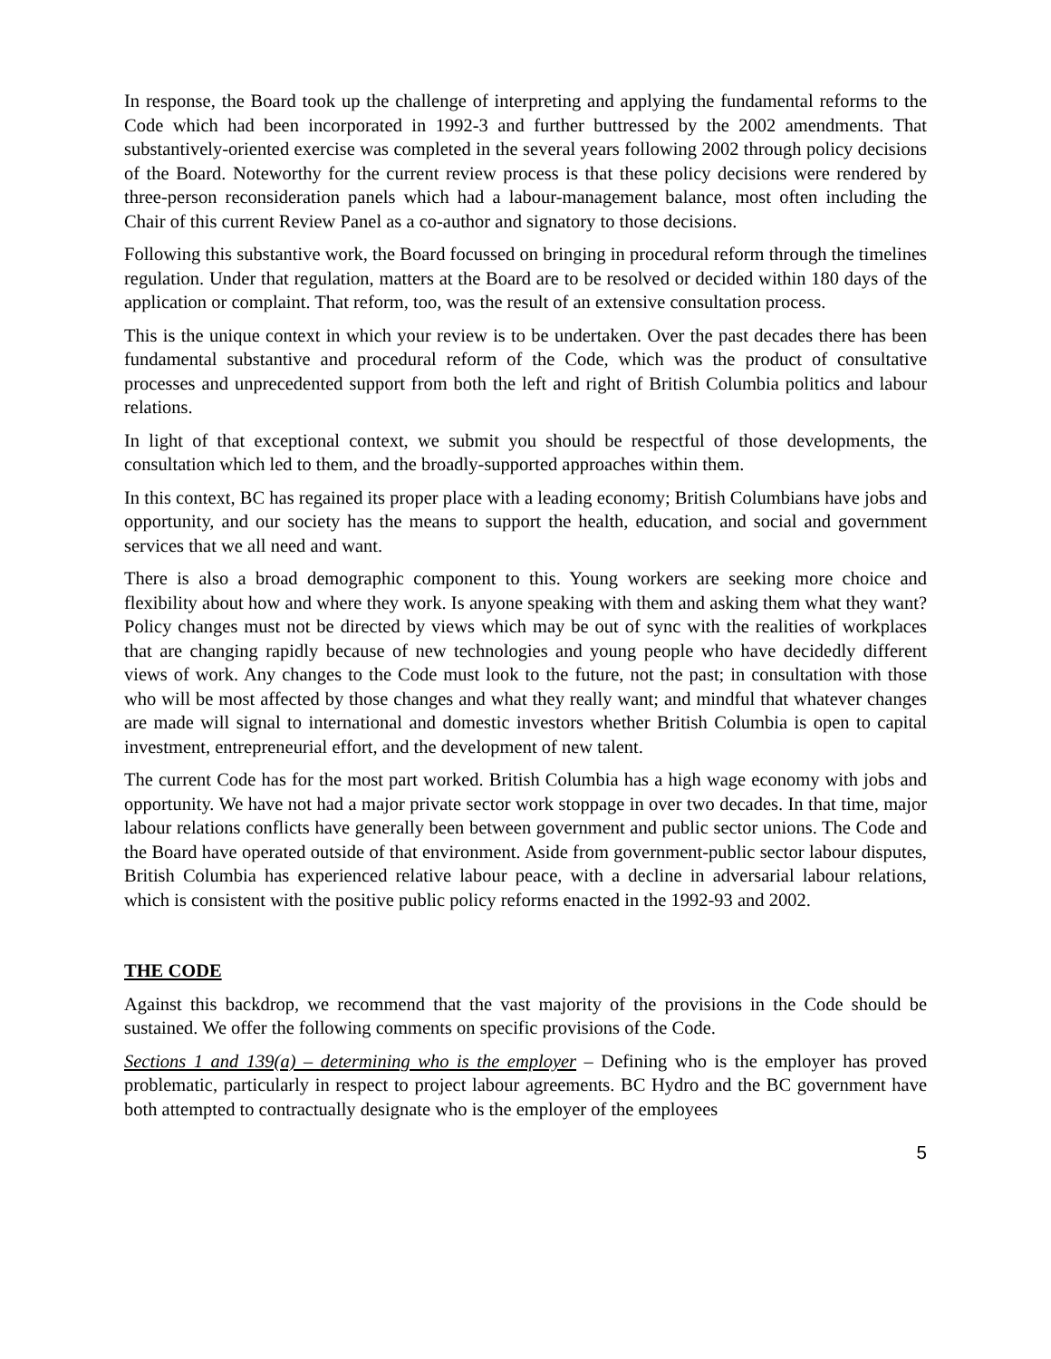In response, the Board took up the challenge of interpreting and applying the fundamental reforms to the Code which had been incorporated in 1992-3 and further buttressed by the 2002 amendments. That substantively-oriented exercise was completed in the several years following 2002 through policy decisions of the Board. Noteworthy for the current review process is that these policy decisions were rendered by three-person reconsideration panels which had a labour-management balance, most often including the Chair of this current Review Panel as a co-author and signatory to those decisions.
Following this substantive work, the Board focussed on bringing in procedural reform through the timelines regulation. Under that regulation, matters at the Board are to be resolved or decided within 180 days of the application or complaint. That reform, too, was the result of an extensive consultation process.
This is the unique context in which your review is to be undertaken. Over the past decades there has been fundamental substantive and procedural reform of the Code, which was the product of consultative processes and unprecedented support from both the left and right of British Columbia politics and labour relations.
In light of that exceptional context, we submit you should be respectful of those developments, the consultation which led to them, and the broadly-supported approaches within them.
In this context, BC has regained its proper place with a leading economy; British Columbians have jobs and opportunity, and our society has the means to support the health, education, and social and government services that we all need and want.
There is also a broad demographic component to this. Young workers are seeking more choice and flexibility about how and where they work. Is anyone speaking with them and asking them what they want? Policy changes must not be directed by views which may be out of sync with the realities of workplaces that are changing rapidly because of new technologies and young people who have decidedly different views of work. Any changes to the Code must look to the future, not the past; in consultation with those who will be most affected by those changes and what they really want; and mindful that whatever changes are made will signal to international and domestic investors whether British Columbia is open to capital investment, entrepreneurial effort, and the development of new talent.
The current Code has for the most part worked. British Columbia has a high wage economy with jobs and opportunity. We have not had a major private sector work stoppage in over two decades. In that time, major labour relations conflicts have generally been between government and public sector unions. The Code and the Board have operated outside of that environment. Aside from government-public sector labour disputes, British Columbia has experienced relative labour peace, with a decline in adversarial labour relations, which is consistent with the positive public policy reforms enacted in the 1992-93 and 2002.
THE CODE
Against this backdrop, we recommend that the vast majority of the provisions in the Code should be sustained. We offer the following comments on specific provisions of the Code.
Sections 1 and 139(a) – determining who is the employer – Defining who is the employer has proved problematic, particularly in respect to project labour agreements. BC Hydro and the BC government have both attempted to contractually designate who is the employer of the employees
5